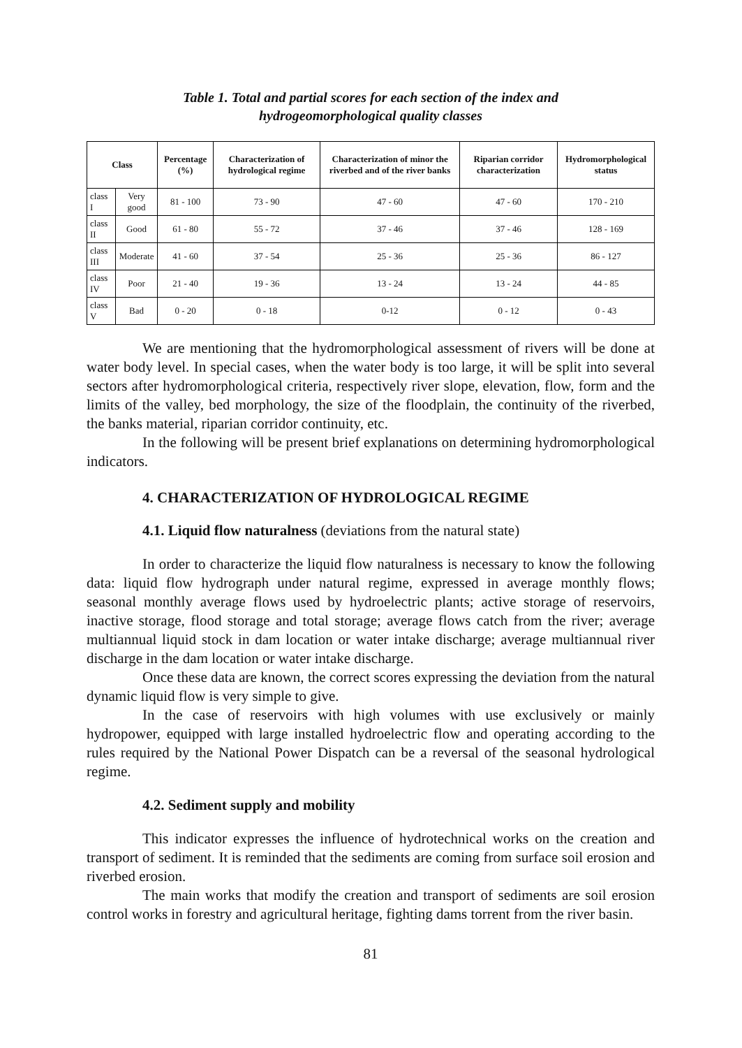Table 1. Total and partial scores for each section of the index and
hydrogeomorphological quality classes
| Class | | Percentage (%) | Characterization of hydrological regime | Characterization of minor the riverbed and of the river banks | Riparian corridor characterization | Hydromorphological status |
| --- | --- | --- | --- | --- | --- | --- |
| class I | Very good | 81 - 100 | 73 - 90 | 47 - 60 | 47 - 60 | 170 - 210 |
| class II | Good | 61 - 80 | 55 - 72 | 37 - 46 | 37 - 46 | 128 - 169 |
| class III | Moderate | 41 - 60 | 37 - 54 | 25 - 36 | 25 - 36 | 86 - 127 |
| class IV | Poor | 21 - 40 | 19 - 36 | 13 - 24 | 13 - 24 | 44 - 85 |
| class V | Bad | 0 - 20 | 0 - 18 | 0-12 | 0 - 12 | 0 - 43 |
We are mentioning that the hydromorphological assessment of rivers will be done at water body level. In special cases, when the water body is too large, it will be split into several sectors after hydromorphological criteria, respectively river slope, elevation, flow, form and the limits of the valley, bed morphology, the size of the floodplain, the continuity of the riverbed, the banks material, riparian corridor continuity, etc.
In the following will be present brief explanations on determining hydromorphological indicators.
4. CHARACTERIZATION OF HYDROLOGICAL REGIME
4.1. Liquid flow naturalness (deviations from the natural state)
In order to characterize the liquid flow naturalness is necessary to know the following data: liquid flow hydrograph under natural regime, expressed in average monthly flows; seasonal monthly average flows used by hydroelectric plants; active storage of reservoirs, inactive storage, flood storage and total storage; average flows catch from the river; average multiannual liquid stock in dam location or water intake discharge; average multiannual river discharge in the dam location or water intake discharge.
Once these data are known, the correct scores expressing the deviation from the natural dynamic liquid flow is very simple to give.
In the case of reservoirs with high volumes with use exclusively or mainly hydropower, equipped with large installed hydroelectric flow and operating according to the rules required by the National Power Dispatch can be a reversal of the seasonal hydrological regime.
4.2. Sediment supply and mobility
This indicator expresses the influence of hydrotechnical works on the creation and transport of sediment. It is reminded that the sediments are coming from surface soil erosion and riverbed erosion.
The main works that modify the creation and transport of sediments are soil erosion control works in forestry and agricultural heritage, fighting dams torrent from the river basin.
81